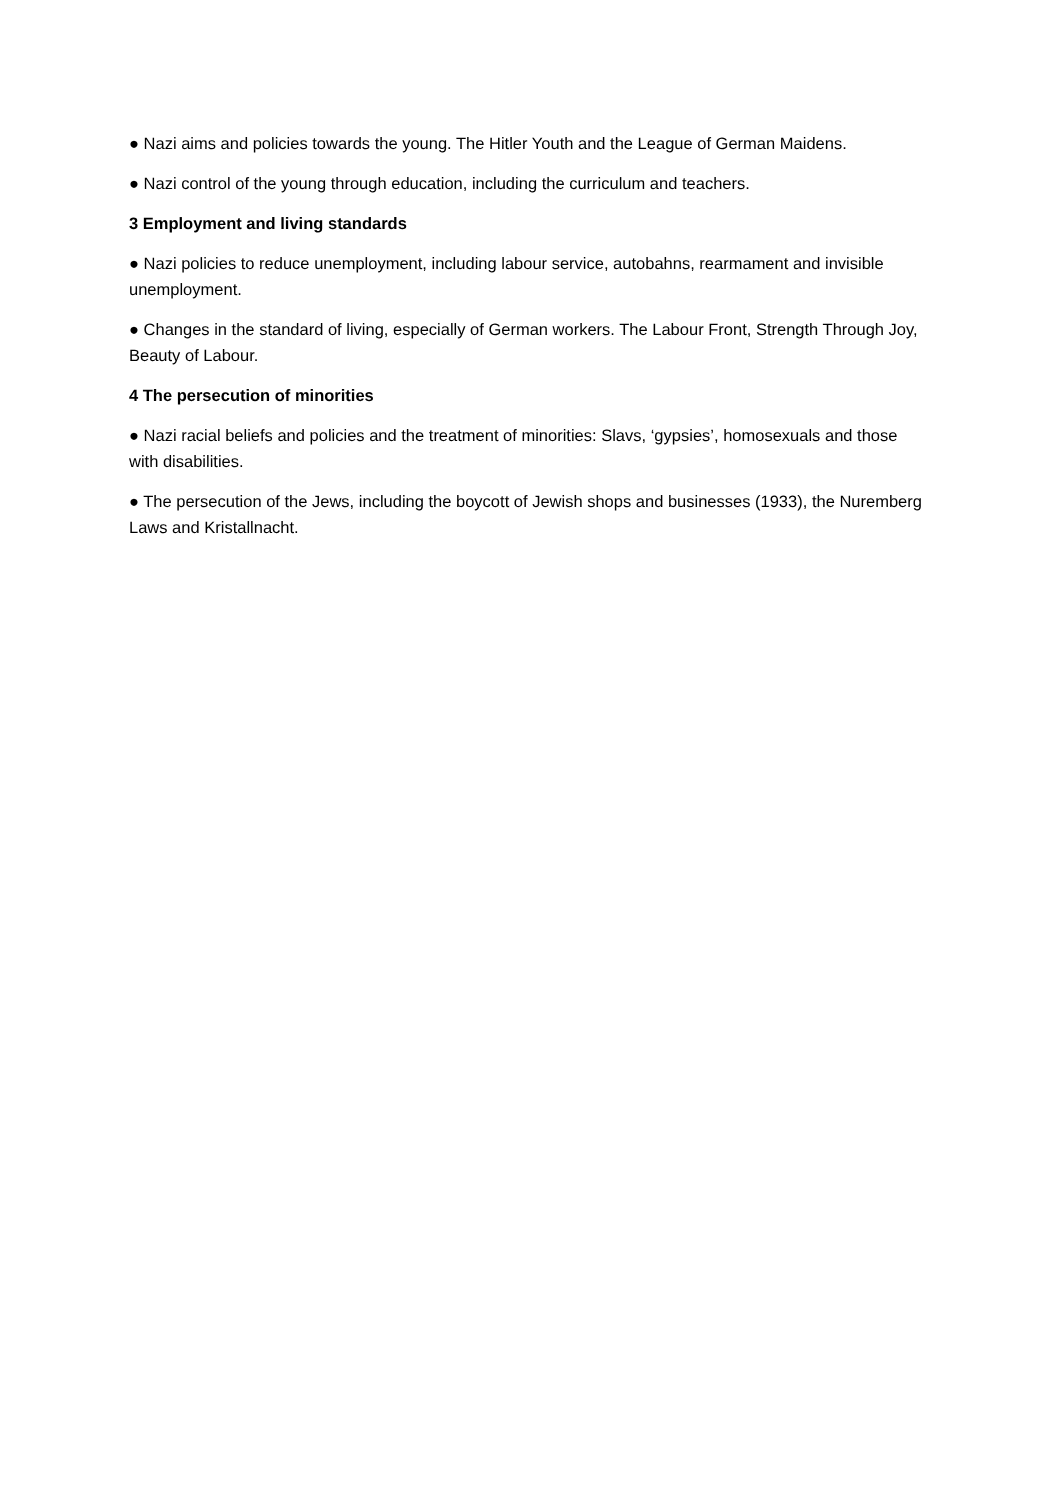● Nazi aims and policies towards the young. The Hitler Youth and the League of German Maidens.
● Nazi control of the young through education, including the curriculum and teachers.
3 Employment and living standards
● Nazi policies to reduce unemployment, including labour service, autobahns, rearmament and invisible unemployment.
● Changes in the standard of living, especially of German workers. The Labour Front, Strength Through Joy, Beauty of Labour.
4 The persecution of minorities
● Nazi racial beliefs and policies and the treatment of minorities: Slavs, ‘gypsies’, homosexuals and those with disabilities.
● The persecution of the Jews, including the boycott of Jewish shops and businesses (1933), the Nuremberg Laws and Kristallnacht.